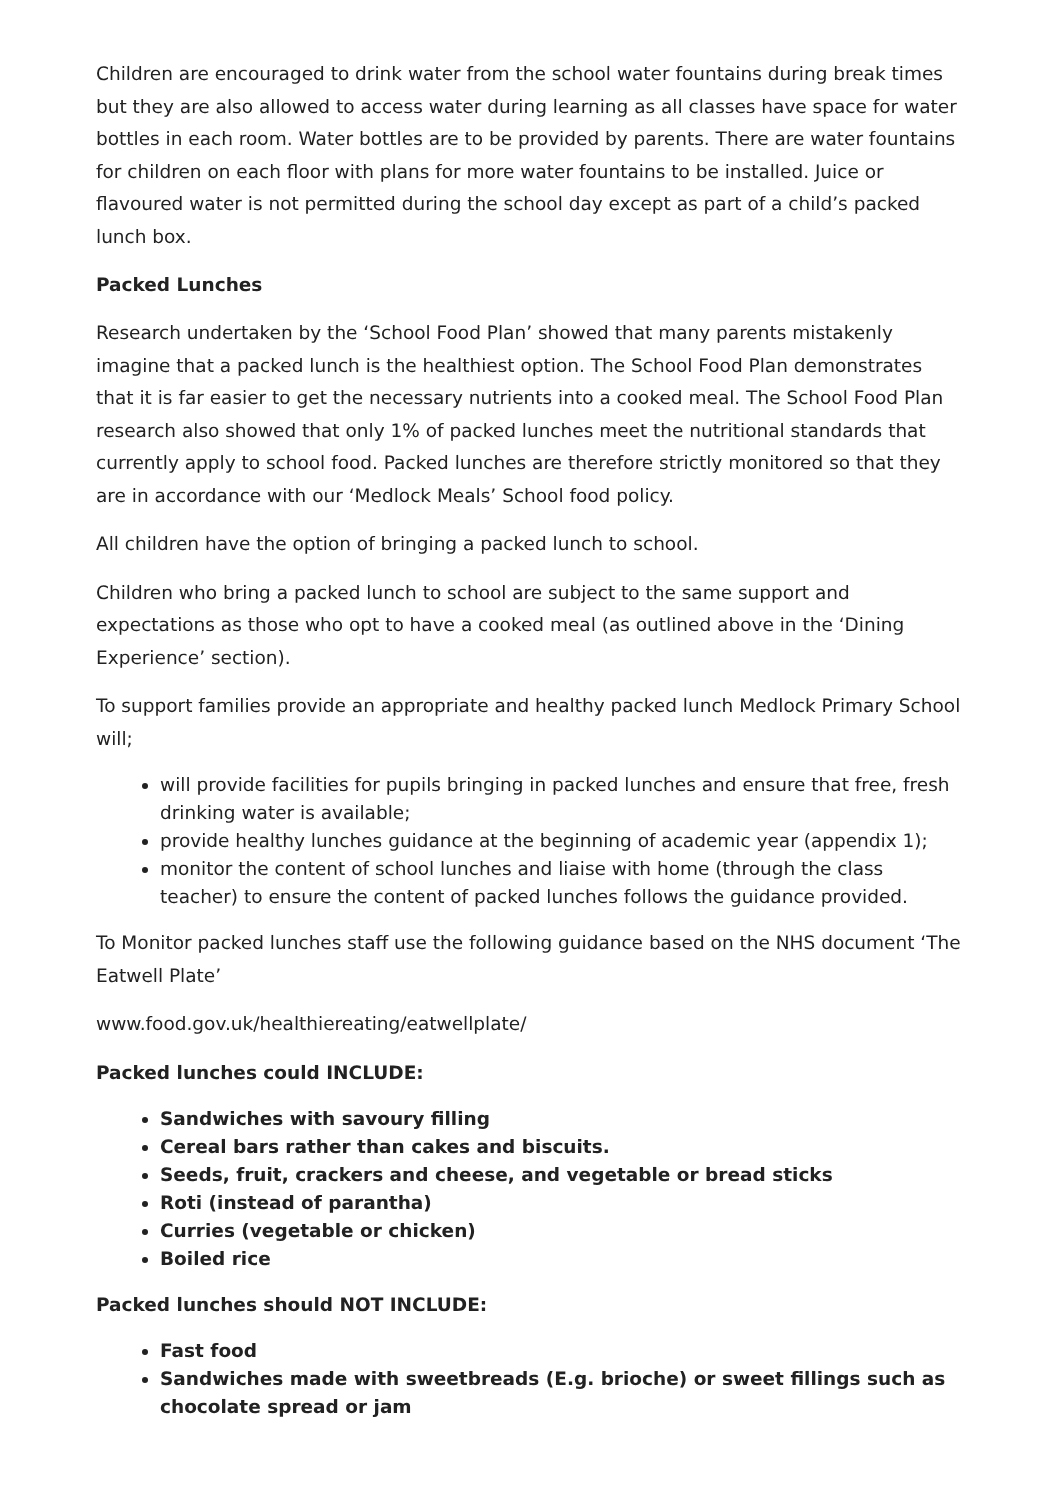Children are encouraged to drink water from the school water fountains during break times but they are also allowed to access water during learning as all classes have space for water bottles in each room. Water bottles are to be provided by parents. There are water fountains for children on each floor with plans for more water fountains to be installed. Juice or flavoured water is not permitted during the school day except as part of a child’s packed lunch box.
Packed Lunches
Research undertaken by the ‘School Food Plan’ showed that many parents mistakenly imagine that a packed lunch is the healthiest option. The School Food Plan demonstrates that it is far easier to get the necessary nutrients into a cooked meal. The School Food Plan research also showed that only 1% of packed lunches meet the nutritional standards that currently apply to school food. Packed lunches are therefore strictly monitored so that they are in accordance with our ‘Medlock Meals’ School food policy.
All children have the option of bringing a packed lunch to school.
Children who bring a packed lunch to school are subject to the same support and expectations as those who opt to have a cooked meal (as outlined above in the ‘Dining Experience’ section).
To support families provide an appropriate and healthy packed lunch Medlock Primary School will;
will provide facilities for pupils bringing in packed lunches and ensure that free, fresh drinking water is available;
provide healthy lunches guidance at the beginning of academic year (appendix 1);
monitor the content of school lunches and liaise with home (through the class teacher) to ensure the content of packed lunches follows the guidance provided.
To Monitor packed lunches staff use the following guidance based on the NHS document ‘The Eatwell Plate’
www.food.gov.uk/healthiereating/eatwellplate/
Packed lunches could INCLUDE:
Sandwiches with savoury filling
Cereal bars rather than cakes and biscuits.
Seeds, fruit, crackers and cheese, and vegetable or bread sticks
Roti (instead of parantha)
Curries (vegetable or chicken)
Boiled rice
Packed lunches should NOT INCLUDE:
Fast food
Sandwiches made with sweetbreads (E.g. brioche) or sweet fillings such as chocolate spread or jam